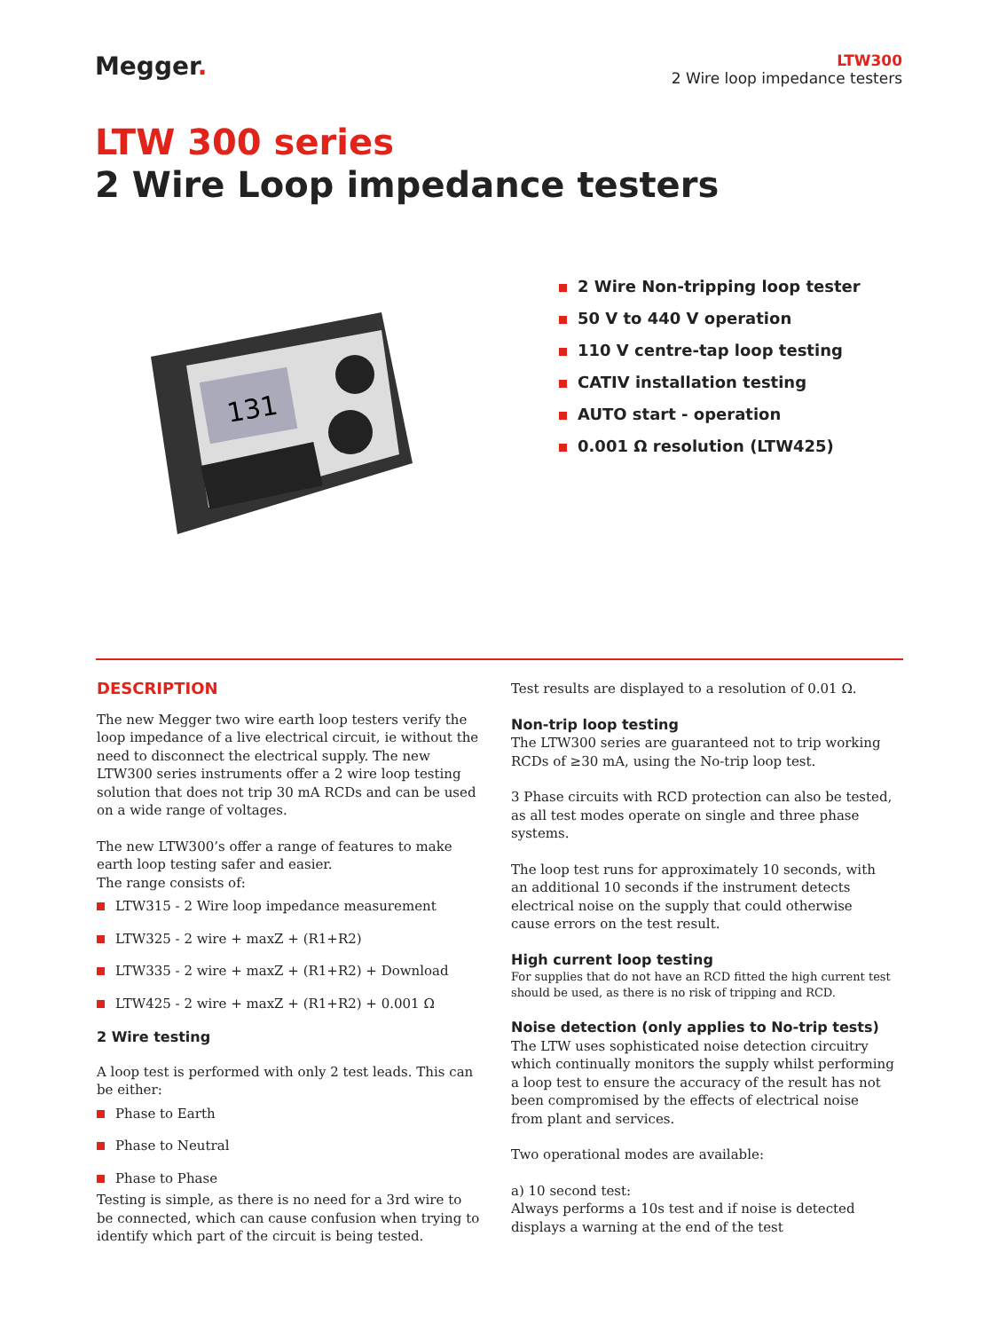Megger.
LTW300
2 Wire loop impedance testers
LTW 300 series
2 Wire Loop impedance testers
131
2 Wire Non-tripping loop tester
50 V to 440 V operation
110 V centre-tap loop testing
CATIV installation testing
AUTO start - operation
0.001 Ω resolution (LTW425)
DESCRIPTION
The new Megger two wire earth loop testers verify the loop impedance of a live electrical circuit, ie without the need to disconnect the electrical supply. The new LTW300 series instruments offer a 2 wire loop testing solution that does not trip 30 mA RCDs and can be used on a wide range of voltages.
The new LTW300’s offer a range of features to make earth loop testing safer and easier.
The range consists of:
LTW315 - 2 Wire loop impedance measurement
LTW325 - 2 wire + maxZ + (R1+R2)
LTW335 - 2 wire + maxZ + (R1+R2) + Download
LTW425 - 2 wire + maxZ + (R1+R2) + 0.001 Ω
2 Wire testing
A loop test is performed with only 2 test leads. This can be either:
Phase to Earth
Phase to Neutral
Phase to Phase
Testing is simple, as there is no need for a 3rd wire to be connected, which can cause confusion when trying to identify which part of the circuit is being tested.
Test results are displayed to a resolution of 0.01 Ω.
Non-trip loop testing
The LTW300 series are guaranteed not to trip working RCDs of ≥30 mA, using the No-trip loop test.
3 Phase circuits with RCD protection can also be tested, as all test modes operate on single and three phase systems.
The loop test runs for approximately 10 seconds, with an additional 10 seconds if the instrument detects electrical noise on the supply that could otherwise cause errors on the test result.
High current loop testing
For supplies that do not have an RCD fitted the high current test should be used, as there is no risk of tripping and RCD.
Noise detection (only applies to No-trip tests)
The LTW uses sophisticated noise detection circuitry which continually monitors the supply whilst performing a loop test to ensure the accuracy of the result has not been compromised by the effects of electrical noise from plant and services.
Two operational modes are available:
a) 10 second test:
Always performs a 10s test and if noise is detected displays a warning at the end of the test